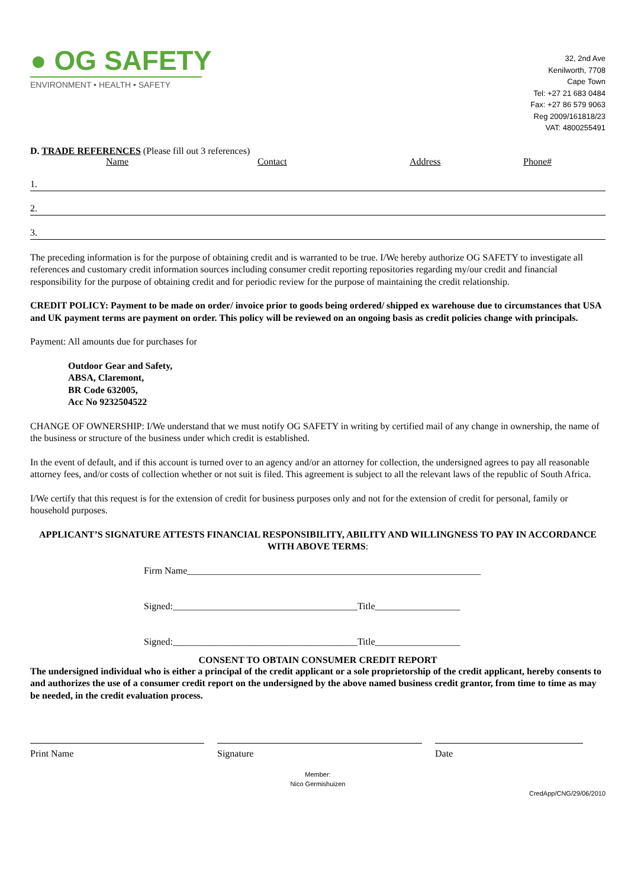● OG SAFETY
ENVIRONMENT • HEALTH • SAFETY
32, 2nd Ave
Kenilworth, 7708
Cape Town
Tel: +27 21 683 0484
Fax: +27 86 579 9063
Reg 2009/161818/23
VAT: 4800255491
D. TRADE REFERENCES (Please fill out 3 references)
Name Contact Address Phone#
1.
2.
3.
The preceding information is for the purpose of obtaining credit and is warranted to be true. I/We hereby authorize OG SAFETY to investigate all references and customary credit information sources including consumer credit reporting repositories regarding my/our credit and financial responsibility for the purpose of obtaining credit and for periodic review for the purpose of maintaining the credit relationship.
CREDIT POLICY: Payment to be made on order/ invoice prior to goods being ordered/ shipped ex warehouse due to circumstances that USA and UK payment terms are payment on order. This policy will be reviewed on an ongoing basis as credit policies change with principals.
Payment: All amounts due for purchases for
Outdoor Gear and Safety,
ABSA, Claremont,
BR Code 632005,
Acc No 9232504522
CHANGE OF OWNERSHIP: I/We understand that we must notify OG SAFETY in writing by certified mail of any change in ownership, the name of the business or structure of the business under which credit is established.
In the event of default, and if this account is turned over to an agency and/or an attorney for collection, the undersigned agrees to pay all reasonable attorney fees, and/or costs of collection whether or not suit is filed. This agreement is subject to all the relevant laws of the republic of South Africa.
I/We certify that this request is for the extension of credit for business purposes only and not for the extension of credit for personal, family or household purposes.
APPLICANT’S SIGNATURE ATTESTS FINANCIAL RESPONSIBILITY, ABILITY AND WILLINGNESS TO PAY IN ACCORDANCE WITH ABOVE TERMS:
Firm Name______________________________________________________________
Signed:_______________________________________Title__________________
Signed:_______________________________________Title__________________
CONSENT TO OBTAIN CONSUMER CREDIT REPORT
The undersigned individual who is either a principal of the credit applicant or a sole proprietorship of the credit applicant, hereby consents to and authorizes the use of a consumer credit report on the undersigned by the above named business credit grantor, from time to time as may be needed, in the credit evaluation process.
Print Name Signature Date
Member:
Nico Germishuizen
CredApp/CNG/29/06/2010